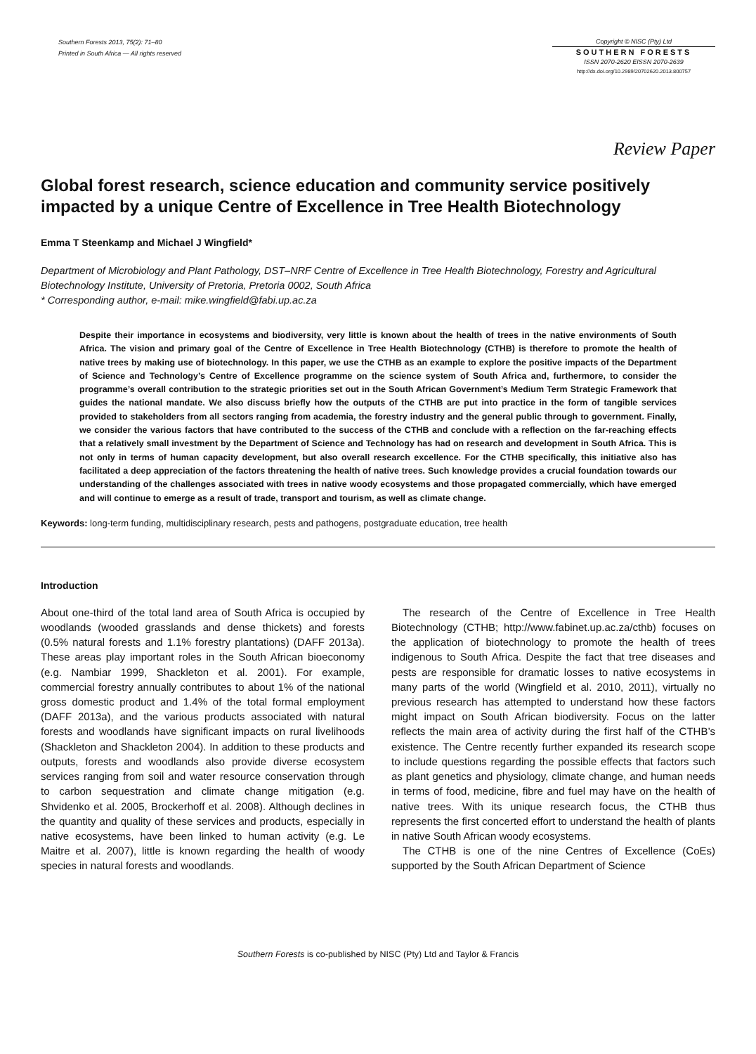Southern Forests 2013, 75(2): 71–80
Printed in South Africa — All rights reserved
Copyright © NISC (Pty) Ltd
SOUTHERN FORESTS
ISSN 2070-2620 EISSN 2070-2639
http://dx.doi.org/10.2989/20702620.2013.800757
Review Paper
Global forest research, science education and community service positively impacted by a unique Centre of Excellence in Tree Health Biotechnology
Emma T Steenkamp and Michael J Wingfield*
Department of Microbiology and Plant Pathology, DST–NRF Centre of Excellence in Tree Health Biotechnology, Forestry and Agricultural Biotechnology Institute, University of Pretoria, Pretoria 0002, South Africa
* Corresponding author, e-mail: mike.wingfield@fabi.up.ac.za
Despite their importance in ecosystems and biodiversity, very little is known about the health of trees in the native environments of South Africa. The vision and primary goal of the Centre of Excellence in Tree Health Biotechnology (CTHB) is therefore to promote the health of native trees by making use of biotechnology. In this paper, we use the CTHB as an example to explore the positive impacts of the Department of Science and Technology’s Centre of Excellence programme on the science system of South Africa and, furthermore, to consider the programme’s overall contribution to the strategic priorities set out in the South African Government’s Medium Term Strategic Framework that guides the national mandate. We also discuss briefly how the outputs of the CTHB are put into practice in the form of tangible services provided to stakeholders from all sectors ranging from academia, the forestry industry and the general public through to government. Finally, we consider the various factors that have contributed to the success of the CTHB and conclude with a reflection on the far-reaching effects that a relatively small investment by the Department of Science and Technology has had on research and development in South Africa. This is not only in terms of human capacity development, but also overall research excellence. For the CTHB specifically, this initiative also has facilitated a deep appreciation of the factors threatening the health of native trees. Such knowledge provides a crucial foundation towards our understanding of the challenges associated with trees in native woody ecosystems and those propagated commercially, which have emerged and will continue to emerge as a result of trade, transport and tourism, as well as climate change.
Keywords: long-term funding, multidisciplinary research, pests and pathogens, postgraduate education, tree health
Introduction
About one-third of the total land area of South Africa is occupied by woodlands (wooded grasslands and dense thickets) and forests (0.5% natural forests and 1.1% forestry plantations) (DAFF 2013a). These areas play important roles in the South African bioeconomy (e.g. Nambiar 1999, Shackleton et al. 2001). For example, commercial forestry annually contributes to about 1% of the national gross domestic product and 1.4% of the total formal employment (DAFF 2013a), and the various products associated with natural forests and woodlands have significant impacts on rural livelihoods (Shackleton and Shackleton 2004). In addition to these products and outputs, forests and woodlands also provide diverse ecosystem services ranging from soil and water resource conservation through to carbon sequestration and climate change mitigation (e.g. Shvidenko et al. 2005, Brockerhoff et al. 2008). Although declines in the quantity and quality of these services and products, especially in native ecosystems, have been linked to human activity (e.g. Le Maitre et al. 2007), little is known regarding the health of woody species in natural forests and woodlands.
The research of the Centre of Excellence in Tree Health Biotechnology (CTHB; http://www.fabinet.up.ac.za/cthb) focuses on the application of biotechnology to promote the health of trees indigenous to South Africa. Despite the fact that tree diseases and pests are responsible for dramatic losses to native ecosystems in many parts of the world (Wingfield et al. 2010, 2011), virtually no previous research has attempted to understand how these factors might impact on South African biodiversity. Focus on the latter reflects the main area of activity during the first half of the CTHB’s existence. The Centre recently further expanded its research scope to include questions regarding the possible effects that factors such as plant genetics and physiology, climate change, and human needs in terms of food, medicine, fibre and fuel may have on the health of native trees. With its unique research focus, the CTHB thus represents the first concerted effort to understand the health of plants in native South African woody ecosystems.
The CTHB is one of the nine Centres of Excellence (CoEs) supported by the South African Department of Science
Southern Forests is co-published by NISC (Pty) Ltd and Taylor & Francis